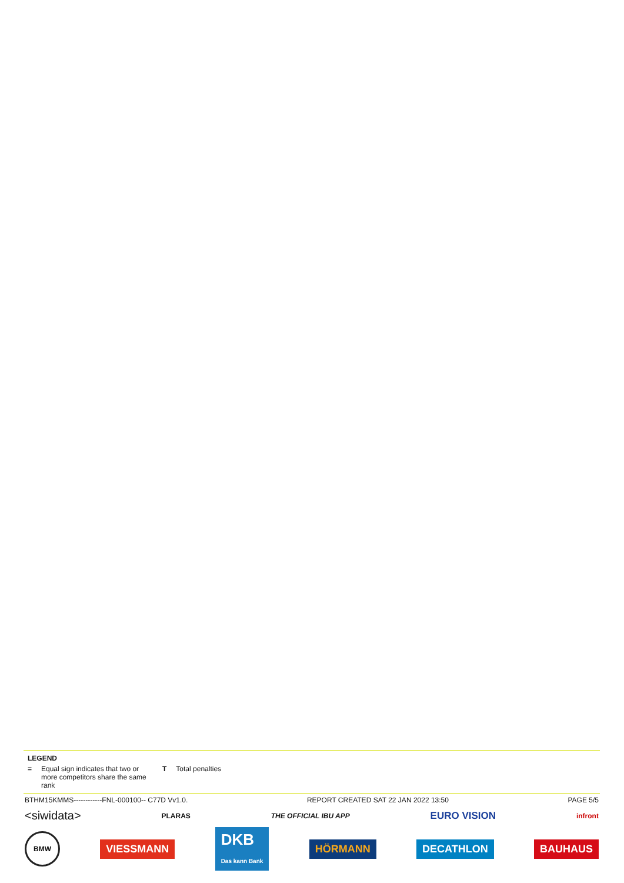LEGEND
= Equal sign indicates that two or more competitors share the same rank T Total penalties
BTHM15KMMS------------FNL-000100-- C77D Vv1.0. REPORT CREATED SAT 22 JAN 2022 13:50 PAGE 5/5
<siwidata> PLARAS THE OFFICIAL IBU APP EURO VISION infront
BMW VIESSMANN DKB
Das kann Bank HÖRMANN DECATHLON BAUHAUS